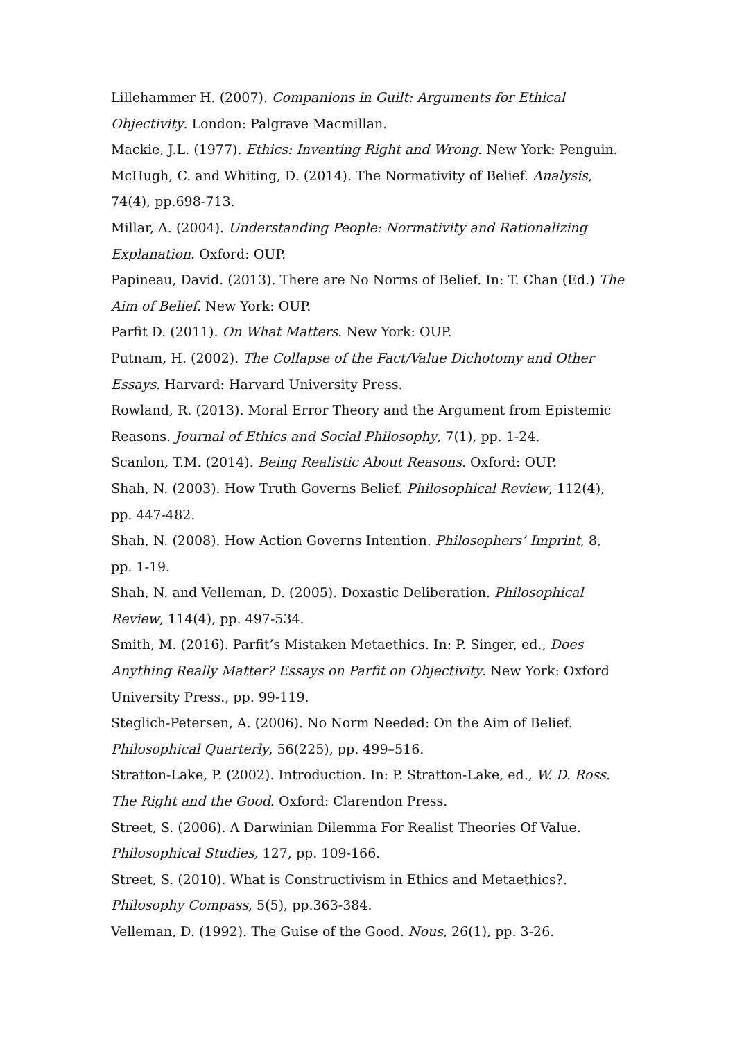Lillehammer H. (2007). Companions in Guilt: Arguments for Ethical Objectivity. London: Palgrave Macmillan.
Mackie, J.L. (1977). Ethics: Inventing Right and Wrong. New York: Penguin.
McHugh, C. and Whiting, D. (2014). The Normativity of Belief. Analysis, 74(4), pp.698-713.
Millar, A. (2004). Understanding People: Normativity and Rationalizing Explanation. Oxford: OUP.
Papineau, David. (2013). There are No Norms of Belief. In: T. Chan (Ed.) The Aim of Belief. New York: OUP.
Parfit D. (2011). On What Matters. New York: OUP.
Putnam, H. (2002). The Collapse of the Fact/Value Dichotomy and Other Essays. Harvard: Harvard University Press.
Rowland, R. (2013). Moral Error Theory and the Argument from Epistemic Reasons. Journal of Ethics and Social Philosophy, 7(1), pp. 1-24.
Scanlon, T.M. (2014). Being Realistic About Reasons. Oxford: OUP.
Shah, N. (2003). How Truth Governs Belief. Philosophical Review, 112(4), pp. 447-482.
Shah, N. (2008). How Action Governs Intention. Philosophers’ Imprint, 8, pp. 1-19.
Shah, N. and Velleman, D. (2005). Doxastic Deliberation. Philosophical Review, 114(4), pp. 497-534.
Smith, M. (2016). Parfit’s Mistaken Metaethics. In: P. Singer, ed., Does Anything Really Matter? Essays on Parfit on Objectivity. New York: Oxford University Press., pp. 99-119.
Steglich-Petersen, A. (2006). No Norm Needed: On the Aim of Belief. Philosophical Quarterly, 56(225), pp. 499–516.
Stratton-Lake, P. (2002). Introduction. In: P. Stratton-Lake, ed., W. D. Ross. The Right and the Good. Oxford: Clarendon Press.
Street, S. (2006). A Darwinian Dilemma For Realist Theories Of Value. Philosophical Studies, 127, pp. 109-166.
Street, S. (2010). What is Constructivism in Ethics and Metaethics?. Philosophy Compass, 5(5), pp.363-384.
Velleman, D. (1992). The Guise of the Good. Nous, 26(1), pp. 3-26.